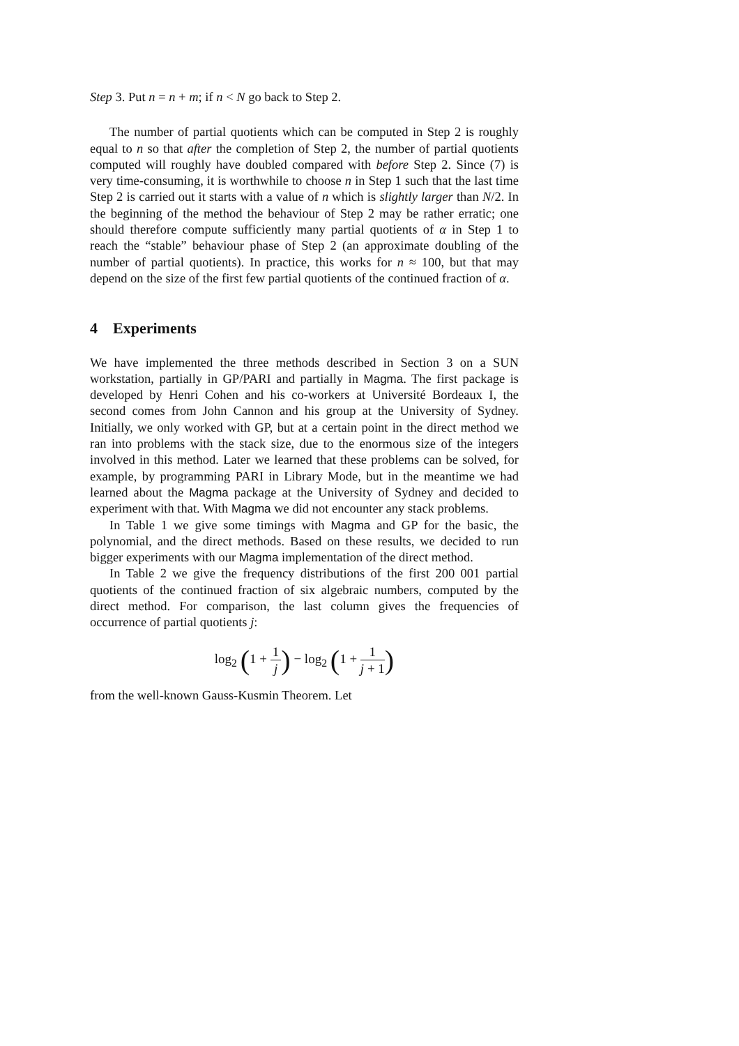Step 3. Put n = n + m; if n < N go back to Step 2.
The number of partial quotients which can be computed in Step 2 is roughly equal to n so that after the completion of Step 2, the number of partial quotients computed will roughly have doubled compared with before Step 2. Since (7) is very time-consuming, it is worthwhile to choose n in Step 1 such that the last time Step 2 is carried out it starts with a value of n which is slightly larger than N/2. In the beginning of the method the behaviour of Step 2 may be rather erratic; one should therefore compute sufficiently many partial quotients of α in Step 1 to reach the “stable” behaviour phase of Step 2 (an approximate doubling of the number of partial quotients). In practice, this works for n ≈ 100, but that may depend on the size of the first few partial quotients of the continued fraction of α.
4 Experiments
We have implemented the three methods described in Section 3 on a SUN workstation, partially in GP/PARI and partially in Magma. The first package is developed by Henri Cohen and his co-workers at Université Bordeaux I, the second comes from John Cannon and his group at the University of Sydney. Initially, we only worked with GP, but at a certain point in the direct method we ran into problems with the stack size, due to the enormous size of the integers involved in this method. Later we learned that these problems can be solved, for example, by programming PARI in Library Mode, but in the meantime we had learned about the Magma package at the University of Sydney and decided to experiment with that. With Magma we did not encounter any stack problems.
In Table 1 we give some timings with Magma and GP for the basic, the polynomial, and the direct methods. Based on these results, we decided to run bigger experiments with our Magma implementation of the direct method.
In Table 2 we give the frequency distributions of the first 200 001 partial quotients of the continued fraction of six algebraic numbers, computed by the direct method. For comparison, the last column gives the frequencies of occurrence of partial quotients j:
log<sub>2</sub> (1 + 1 j) − log<sub>2</sub> (1 + 1 j + 1)
from the well-known Gauss-Kusmin Theorem. Let